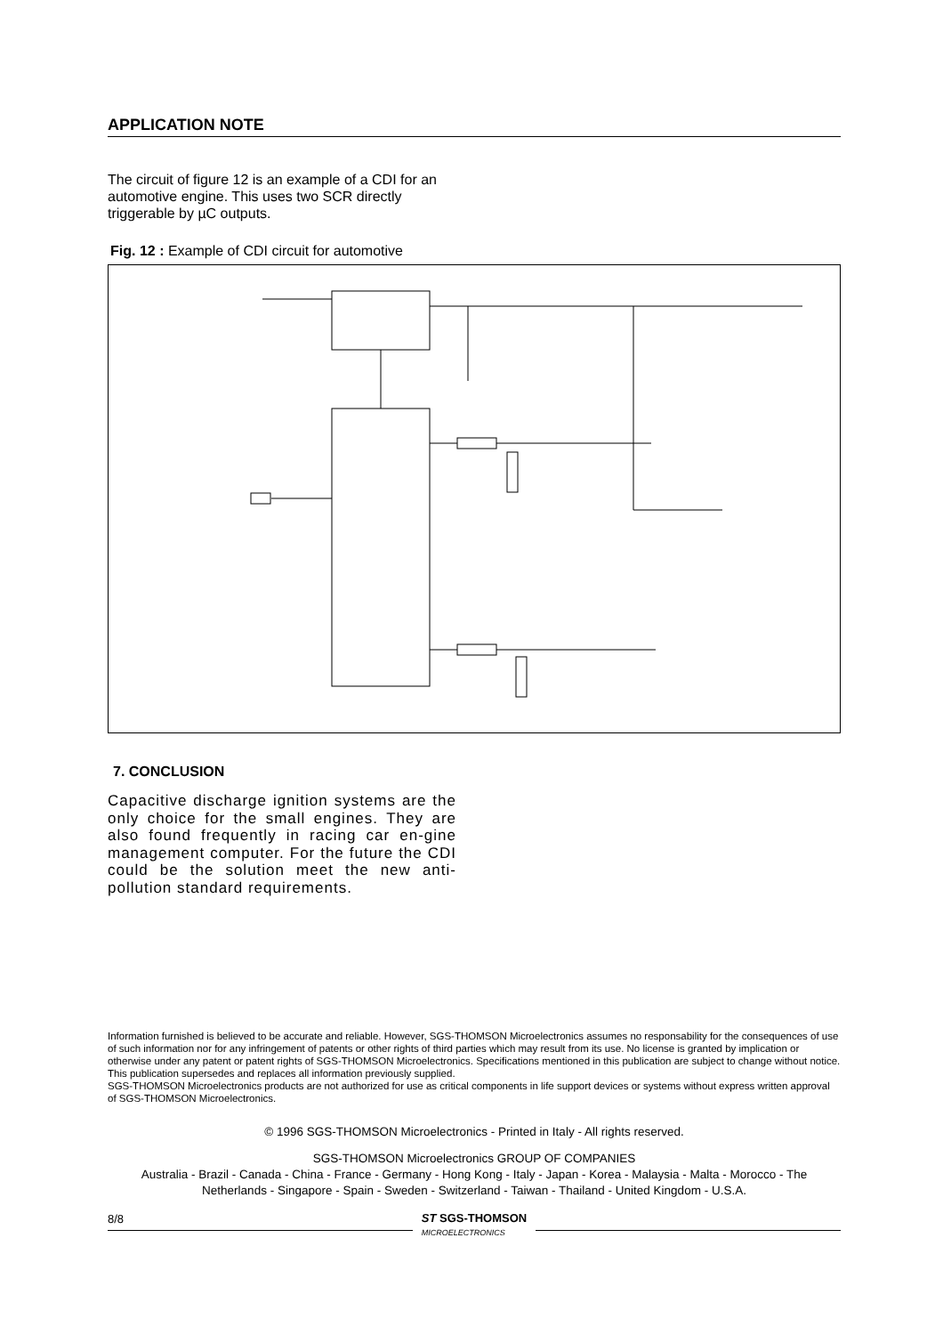APPLICATION NOTE
The circuit of figure 12 is an example of a CDI for an automotive engine. This uses two SCR directly triggerable by µC outputs.
Fig. 12 : Example of CDI circuit for automotive
7. CONCLUSION
Capacitive discharge ignition systems are the only choice for the small engines. They are also found frequently in racing car en-gine management computer. For the future the CDI could be the solution meet the new anti-pollution standard requirements.
Information furnished is believed to be accurate and reliable. However, SGS-THOMSON Microelectronics assumes no responsability for the consequences of use of such information nor for any infringement of patents or other rights of third parties which may result from its use. No license is granted by implication or otherwise under any patent or patent rights of SGS-THOMSON Microelectronics. Specifications mentioned in this publication are subject to change without notice. This publication supersedes and replaces all information previously supplied.
SGS-THOMSON Microelectronics products are not authorized for use as critical components in life support devices or systems without express written approval of SGS-THOMSON Microelectronics.
© 1996 SGS-THOMSON Microelectronics - Printed in Italy - All rights reserved.
SGS-THOMSON Microelectronics GROUP OF COMPANIES
Australia - Brazil - Canada - China - France - Germany - Hong Kong - Italy - Japan - Korea - Malaysia - Malta - Morocco - The Netherlands - Singapore - Spain - Sweden - Switzerland - Taiwan - Thailand - United Kingdom - U.S.A.
8/8
ST SGS-THOMSON
MICROELECTRONICS